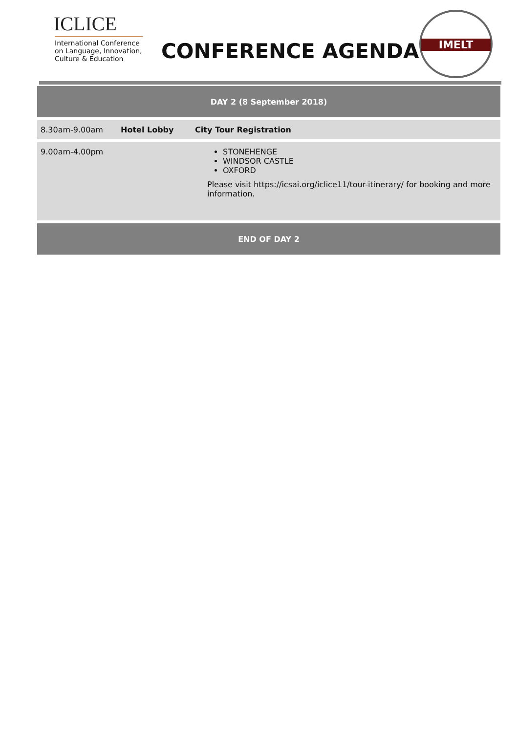ICLICE
International Conference
on Language, Innovation,
Culture & Education
CONFERENCE AGENDA
IMELT
| DAY 2 (8 September 2018) | | |
| 8.30am-9.00am | Hotel Lobby | City Tour Registration |
| 9.00am-4.00pm | | STONEHENGE WINDSOR CASTLE OXFORD Please visit https://icsai.org/iclice11/tour-itinerary/ for booking and more information. |
| END OF DAY 2 | | |